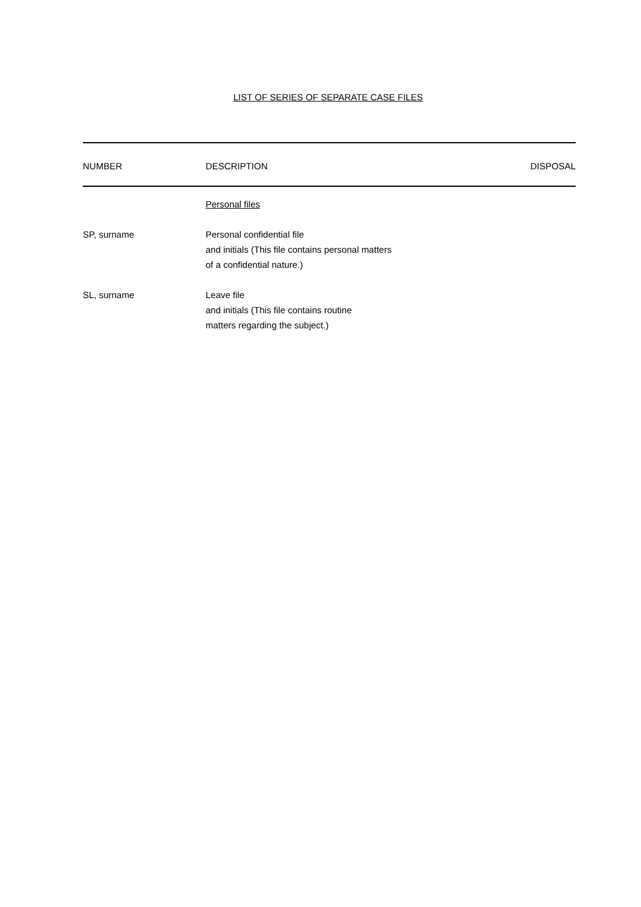LIST OF SERIES OF SEPARATE CASE FILES
| NUMBER | DESCRIPTION | DISPOSAL |
| --- | --- | --- |
| | Personal files | |
| SP, surname | Personal confidential file and initials (This file contains personal matters of a confidential nature.) | |
| SL, surname | Leave file and initials (This file contains routine matters regarding the subject.) | |